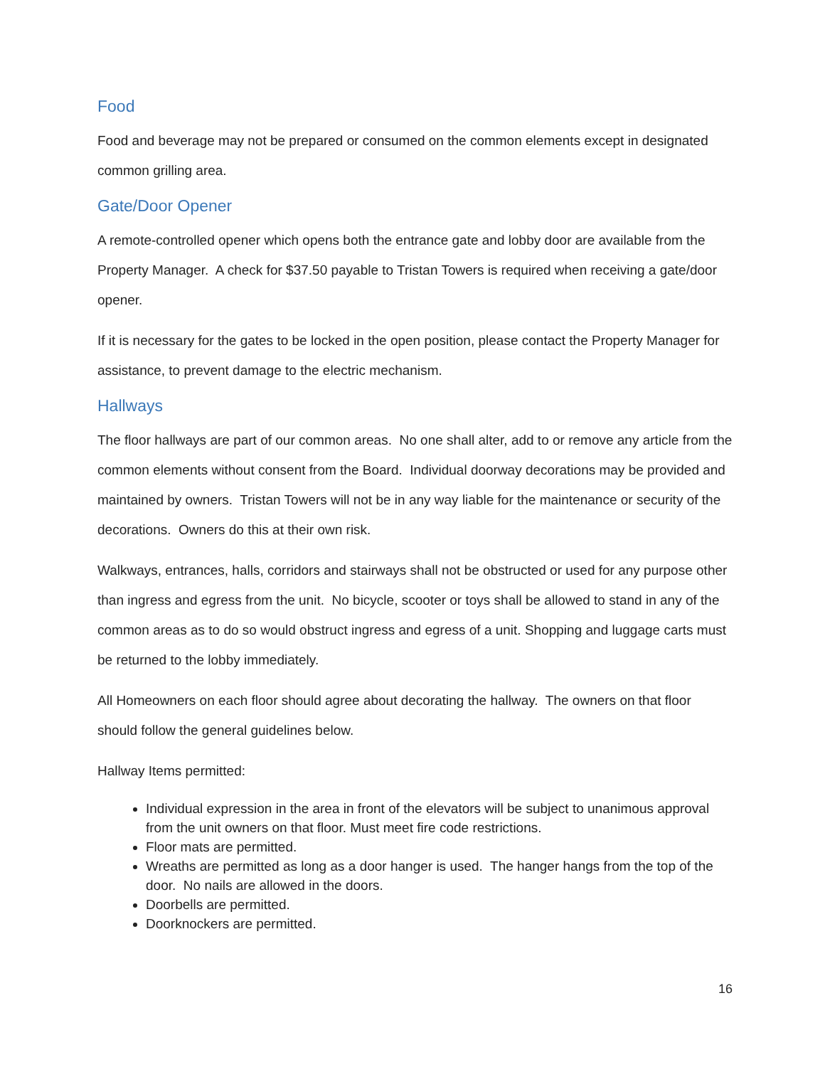Food
Food and beverage may not be prepared or consumed on the common elements except in designated common grilling area.
Gate/Door Opener
A remote-controlled opener which opens both the entrance gate and lobby door are available from the Property Manager. A check for $37.50 payable to Tristan Towers is required when receiving a gate/door opener.
If it is necessary for the gates to be locked in the open position, please contact the Property Manager for assistance, to prevent damage to the electric mechanism.
Hallways
The floor hallways are part of our common areas. No one shall alter, add to or remove any article from the common elements without consent from the Board. Individual doorway decorations may be provided and maintained by owners. Tristan Towers will not be in any way liable for the maintenance or security of the decorations. Owners do this at their own risk.
Walkways, entrances, halls, corridors and stairways shall not be obstructed or used for any purpose other than ingress and egress from the unit. No bicycle, scooter or toys shall be allowed to stand in any of the common areas as to do so would obstruct ingress and egress of a unit. Shopping and luggage carts must be returned to the lobby immediately.
All Homeowners on each floor should agree about decorating the hallway. The owners on that floor should follow the general guidelines below.
Hallway Items permitted:
Individual expression in the area in front of the elevators will be subject to unanimous approval from the unit owners on that floor. Must meet fire code restrictions.
Floor mats are permitted.
Wreaths are permitted as long as a door hanger is used. The hanger hangs from the top of the door. No nails are allowed in the doors.
Doorbells are permitted.
Doorknockers are permitted.
16